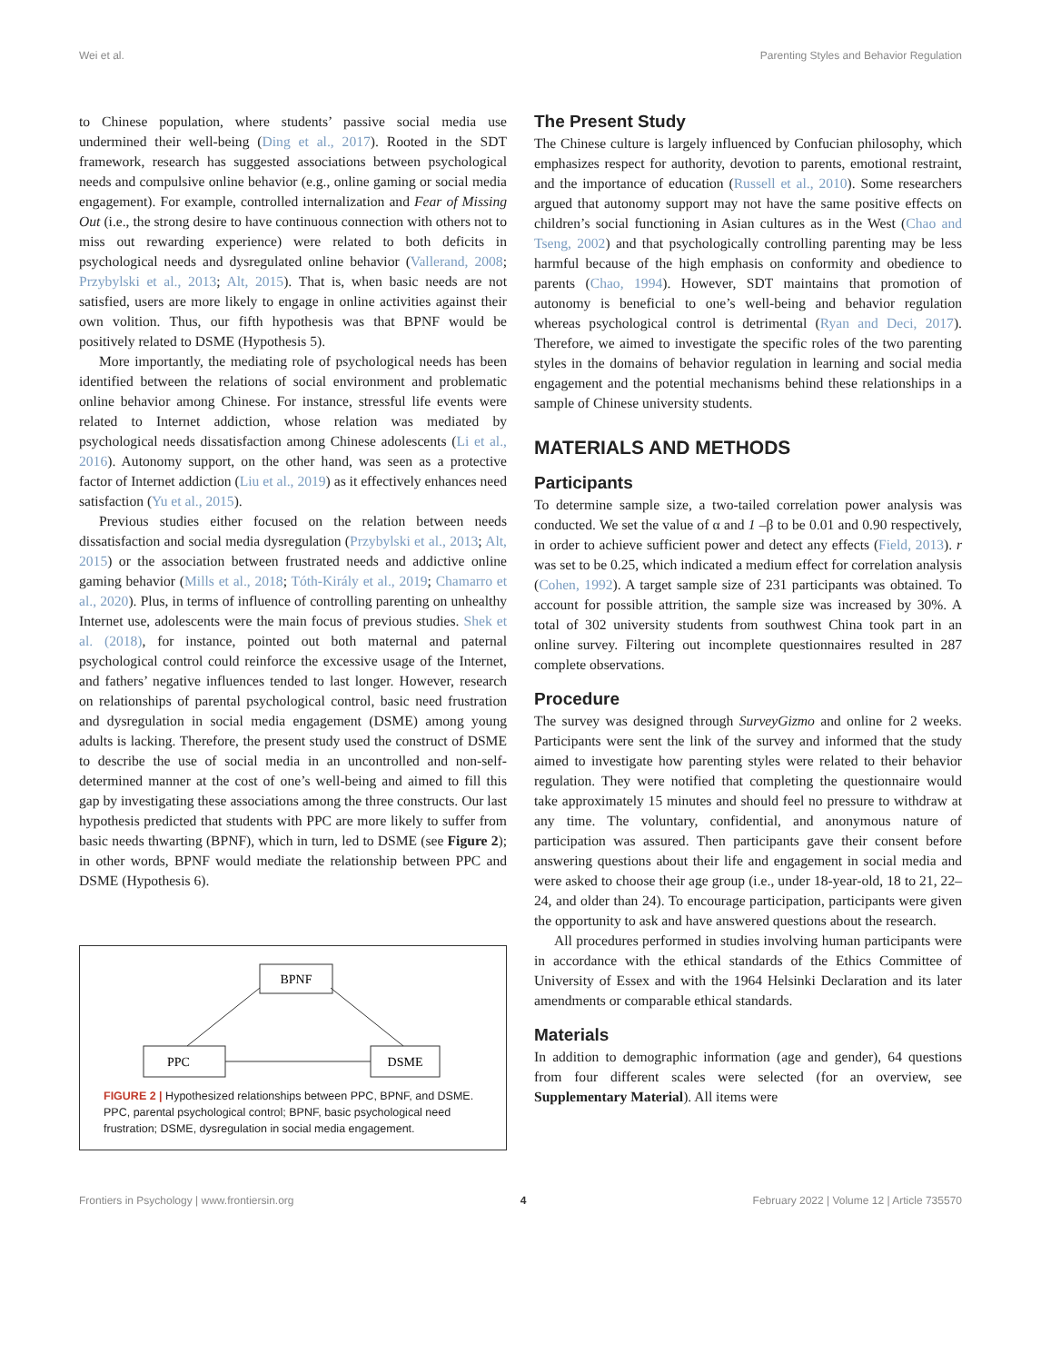Wei et al. Parenting Styles and Behavior Regulation
to Chinese population, where students’ passive social media use undermined their well-being (Ding et al., 2017). Rooted in the SDT framework, research has suggested associations between psychological needs and compulsive online behavior (e.g., online gaming or social media engagement). For example, controlled internalization and Fear of Missing Out (i.e., the strong desire to have continuous connection with others not to miss out rewarding experience) were related to both deficits in psychological needs and dysregulated online behavior (Vallerand, 2008; Przybylski et al., 2013; Alt, 2015). That is, when basic needs are not satisfied, users are more likely to engage in online activities against their own volition. Thus, our fifth hypothesis was that BPNF would be positively related to DSME (Hypothesis 5).
More importantly, the mediating role of psychological needs has been identified between the relations of social environment and problematic online behavior among Chinese. For instance, stressful life events were related to Internet addiction, whose relation was mediated by psychological needs dissatisfaction among Chinese adolescents (Li et al., 2016). Autonomy support, on the other hand, was seen as a protective factor of Internet addiction (Liu et al., 2019) as it effectively enhances need satisfaction (Yu et al., 2015).
Previous studies either focused on the relation between needs dissatisfaction and social media dysregulation (Przybylski et al., 2013; Alt, 2015) or the association between frustrated needs and addictive online gaming behavior (Mills et al., 2018; Tóth-Király et al., 2019; Chamarro et al., 2020). Plus, in terms of influence of controlling parenting on unhealthy Internet use, adolescents were the main focus of previous studies. Shek et al. (2018), for instance, pointed out both maternal and paternal psychological control could reinforce the excessive usage of the Internet, and fathers’ negative influences tended to last longer. However, research on relationships of parental psychological control, basic need frustration and dysregulation in social media engagement (DSME) among young adults is lacking. Therefore, the present study used the construct of DSME to describe the use of social media in an uncontrolled and non-self-determined manner at the cost of one’s well-being and aimed to fill this gap by investigating these associations among the three constructs. Our last hypothesis predicted that students with PPC are more likely to suffer from basic needs thwarting (BPNF), which in turn, led to DSME (see Figure 2); in other words, BPNF would mediate the relationship between PPC and DSME (Hypothesis 6).
BPNF
PPC
DSME
FIGURE 2 | Hypothesized relationships between PPC, BPNF, and DSME. PPC, parental psychological control; BPNF, basic psychological need frustration; DSME, dysregulation in social media engagement.
The Present Study
The Chinese culture is largely influenced by Confucian philosophy, which emphasizes respect for authority, devotion to parents, emotional restraint, and the importance of education (Russell et al., 2010). Some researchers argued that autonomy support may not have the same positive effects on children’s social functioning in Asian cultures as in the West (Chao and Tseng, 2002) and that psychologically controlling parenting may be less harmful because of the high emphasis on conformity and obedience to parents (Chao, 1994). However, SDT maintains that promotion of autonomy is beneficial to one’s well-being and behavior regulation whereas psychological control is detrimental (Ryan and Deci, 2017). Therefore, we aimed to investigate the specific roles of the two parenting styles in the domains of behavior regulation in learning and social media engagement and the potential mechanisms behind these relationships in a sample of Chinese university students.
MATERIALS AND METHODS
Participants
To determine sample size, a two-tailed correlation power analysis was conducted. We set the value of α and 1 –β to be 0.01 and 0.90 respectively, in order to achieve sufficient power and detect any effects (Field, 2013). r was set to be 0.25, which indicated a medium effect for correlation analysis (Cohen, 1992). A target sample size of 231 participants was obtained. To account for possible attrition, the sample size was increased by 30%. A total of 302 university students from southwest China took part in an online survey. Filtering out incomplete questionnaires resulted in 287 complete observations.
Procedure
The survey was designed through SurveyGizmo and online for 2 weeks. Participants were sent the link of the survey and informed that the study aimed to investigate how parenting styles were related to their behavior regulation. They were notified that completing the questionnaire would take approximately 15 minutes and should feel no pressure to withdraw at any time. The voluntary, confidential, and anonymous nature of participation was assured. Then participants gave their consent before answering questions about their life and engagement in social media and were asked to choose their age group (i.e., under 18-year-old, 18 to 21, 22–24, and older than 24). To encourage participation, participants were given the opportunity to ask and have answered questions about the research.
All procedures performed in studies involving human participants were in accordance with the ethical standards of the Ethics Committee of University of Essex and with the 1964 Helsinki Declaration and its later amendments or comparable ethical standards.
Materials
In addition to demographic information (age and gender), 64 questions from four different scales were selected (for an overview, see Supplementary Material). All items were
Frontiers in Psychology | www.frontiersin.org 4 February 2022 | Volume 12 | Article 735570